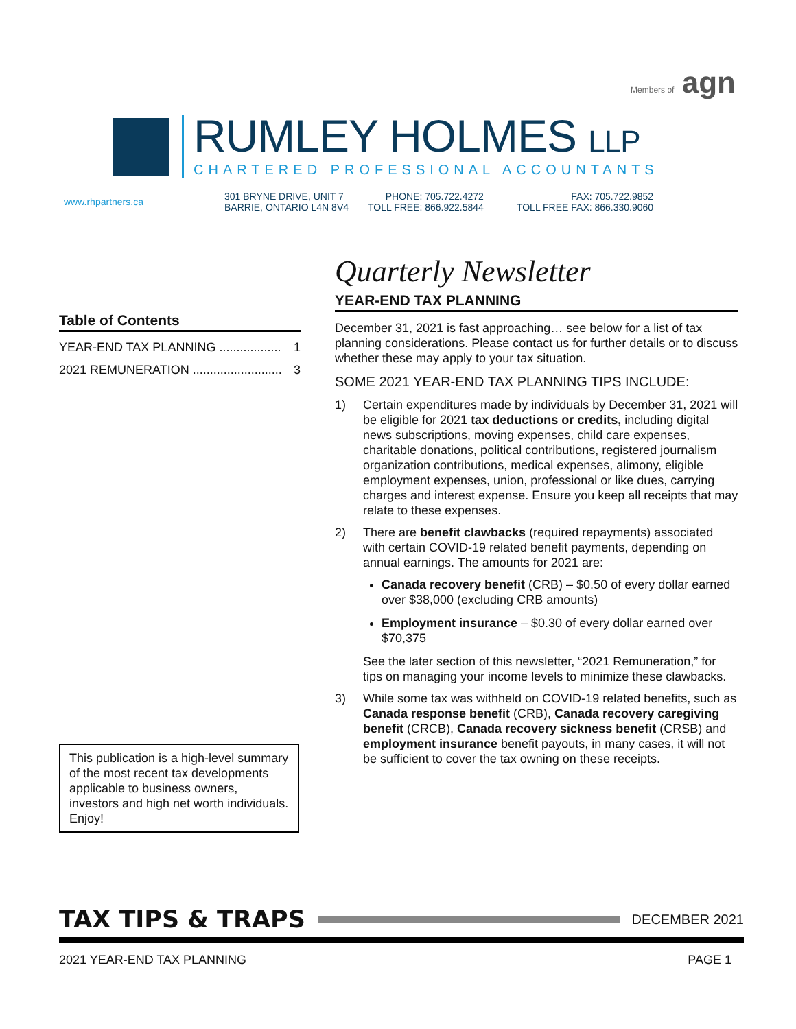Members of agn
RUMLEY HOLMES LLP
CHARTERED PROFESSIONAL ACCOUNTANTS
www.rhpartners.ca
301 BRYNE DRIVE, UNIT 7
BARRIE, ONTARIO L4N 8V4
PHONE: 705.722.4272
TOLL FREE: 866.922.5844
FAX: 705.722.9852
TOLL FREE FAX: 866.330.9060
Table of Contents
YEAR-END TAX PLANNING .................. 1
2021 REMUNERATION .......................... 3
This publication is a high-level summary of the most recent tax developments applicable to business owners, investors and high net worth individuals. Enjoy!
Quarterly Newsletter
YEAR-END TAX PLANNING
December 31, 2021 is fast approaching… see below for a list of tax planning considerations. Please contact us for further details or to discuss whether these may apply to your tax situation.
SOME 2021 YEAR-END TAX PLANNING TIPS INCLUDE:
1) Certain expenditures made by individuals by December 31, 2021 will be eligible for 2021 tax deductions or credits, including digital news subscriptions, moving expenses, child care expenses, charitable donations, political contributions, registered journalism organization contributions, medical expenses, alimony, eligible employment expenses, union, professional or like dues, carrying charges and interest expense. Ensure you keep all receipts that may relate to these expenses.
2) There are benefit clawbacks (required repayments) associated with certain COVID-19 related benefit payments, depending on annual earnings. The amounts for 2021 are:
Canada recovery benefit (CRB) – $0.50 of every dollar earned over $38,000 (excluding CRB amounts)
Employment insurance – $0.30 of every dollar earned over $70,375
See the later section of this newsletter, “2021 Remuneration,” for tips on managing your income levels to minimize these clawbacks.
3) While some tax was withheld on COVID-19 related benefits, such as Canada response benefit (CRB), Canada recovery caregiving benefit (CRCB), Canada recovery sickness benefit (CRSB) and employment insurance benefit payouts, in many cases, it will not be sufficient to cover the tax owning on these receipts.
TAX TIPS & TRAPS
DECEMBER 2021
2021 YEAR-END TAX PLANNING PAGE 1